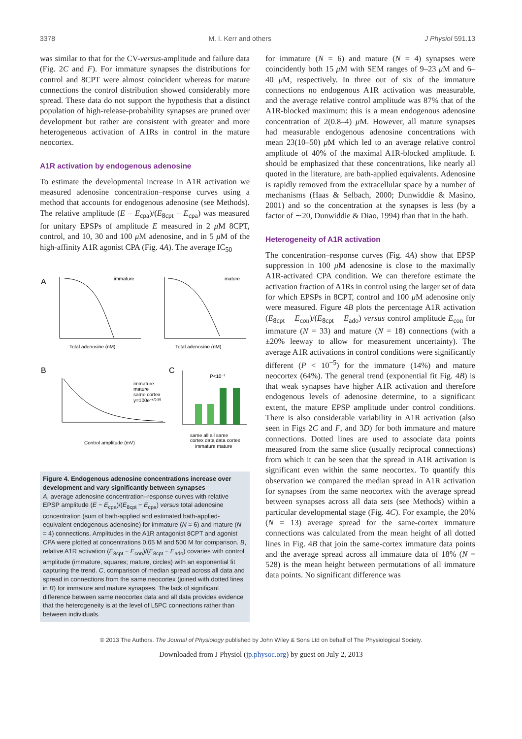3378 M. I. Kerr and others J Physiol 591.13
was similar to that for the CV-versus-amplitude and failure data (Fig. 2C and F). For immature synapses the distributions for control and 8CPT were almost coincident whereas for mature connections the control distribution showed considerably more spread. These data do not support the hypothesis that a distinct population of high-release-probability synapses are pruned over development but rather are consistent with greater and more heterogeneous activation of A1Rs in control in the mature neocortex.
A1R activation by endogenous adenosine
To estimate the developmental increase in A1R activation we measured adenosine concentration–response curves using a method that accounts for endogenous adenosine (see Methods). The relative amplitude (E − E<sub>cpa</sub>)/(E<sub>8cpt</sub> − E<sub>cpa</sub>) was measured for unitary EPSPs of amplitude E measured in 2 μ M 8CPT, control, and 10, 30 and 100 μ M adenosine, and in 5 μ M of the high-affinity A1R agonist CPA (Fig. 4A). The average IC<sub>50</sub>
A
B
C
immature
mature
Total adenosine (nM)
Total adenosine (nM)
Control amplitude (mV)
immature
mature
same cortex
y=100e−x/0.56
P<10−7
same all all same
cortex data data cortex
immature mature
Figure 4. Endogenous adenosine concentrations increase over development and vary significantly between synapses
A, average adenosine concentration–response curves with relative EPSP amplitude (E − E<sub>cpa</sub>)/(E<sub>8cpt</sub> − E<sub>cpa</sub>) versus total adenosine concentration (sum of bath-applied and estimated bath-applied-equivalent endogenous adenosine) for immature (N = 6) and mature (N = 4) connections. Amplitudes in the A1R antagonist 8CPT and agonist CPA were plotted at concentrations 0.05 M and 500 M for comparison. B, relative A1R activation (E<sub>8cpt</sub> − E<sub>con</sub>)/(E<sub>8cpt</sub> − E<sub>ado</sub>) covaries with control amplitude (immature, squares; mature, circles) with an exponential fit capturing the trend. C, comparison of median spread across all data and spread in connections from the same neocortex (joined with dotted lines in B) for immature and mature synapses. The lack of significant difference between same neocortex data and all data provides evidence that the heterogeneity is at the level of L5PC connections rather than between individuals.
for immature (N = 6) and mature (N = 4) synapses were coincidently both 15 μ M with SEM ranges of 9–23 μ M and 6–40 μ M, respectively. In three out of six of the immature connections no endogenous A1R activation was measurable, and the average relative control amplitude was 87% that of the A1R-blocked maximum: this is a mean endogenous adenosine concentration of 2(0.8–4) μ M. However, all mature synapses had measurable endogenous adenosine concentrations with mean 23(10–50) μ M which led to an average relative control amplitude of 40% of the maximal A1R-blocked amplitude. It should be emphasized that these concentrations, like nearly all quoted in the literature, are bath-applied equivalents. Adenosine is rapidly removed from the extracellular space by a number of mechanisms (Haas & Selbach, 2000; Dunwiddie & Masino, 2001) and so the concentration at the synapses is less (by a factor of ∼20, Dunwiddie & Diao, 1994) than that in the bath.
Heterogeneity of A1R activation
The concentration–response curves (Fig. 4A) show that EPSP suppression in 100 μ M adenosine is close to the maximally A1R-activated CPA condition. We can therefore estimate the activation fraction of A1Rs in control using the larger set of data for which EPSPs in 8CPT, control and 100 μ M adenosine only were measured. Figure 4B plots the percentage A1R activation (E<sub>8cpt</sub> − E<sub>con</sub>)/(E<sub>8cpt</sub> − E<sub>ado</sub>) versus control amplitude E<sub>con</sub> for immature (N = 33) and mature (N = 18) connections (with a ±20% leeway to allow for measurement uncertainty). The average A1R activations in control conditions were significantly different (P < 10<sup>−5</sup>) for the immature (14%) and mature neocortex (64%). The general trend (exponential fit Fig. 4B) is that weak synapses have higher A1R activation and therefore endogenous levels of adenosine determine, to a significant extent, the mature EPSP amplitude under control conditions. There is also considerable variability in A1R activation (also seen in Figs 2C and F, and 3D) for both immature and mature connections. Dotted lines are used to associate data points measured from the same slice (usually reciprocal connections) from which it can be seen that the spread in A1R activation is significant even within the same neocortex. To quantify this observation we compared the median spread in A1R activation for synapses from the same neocortex with the average spread between synapses across all data sets (see Methods) within a particular developmental stage (Fig. 4C). For example, the 20% (N = 13) average spread for the same-cortex immature connections was calculated from the mean height of all dotted lines in Fig. 4B that join the same-cortex immature data points and the average spread across all immature data of 18% (N = 528) is the mean height between permutations of all immature data points. No significant difference was
© 2013 The Authors. The Journal of Physiology published by John Wiley & Sons Ltd on behalf of The Physiological Society.
Downloaded from J Physiol (jp.physoc.org) by guest on July 2, 2013